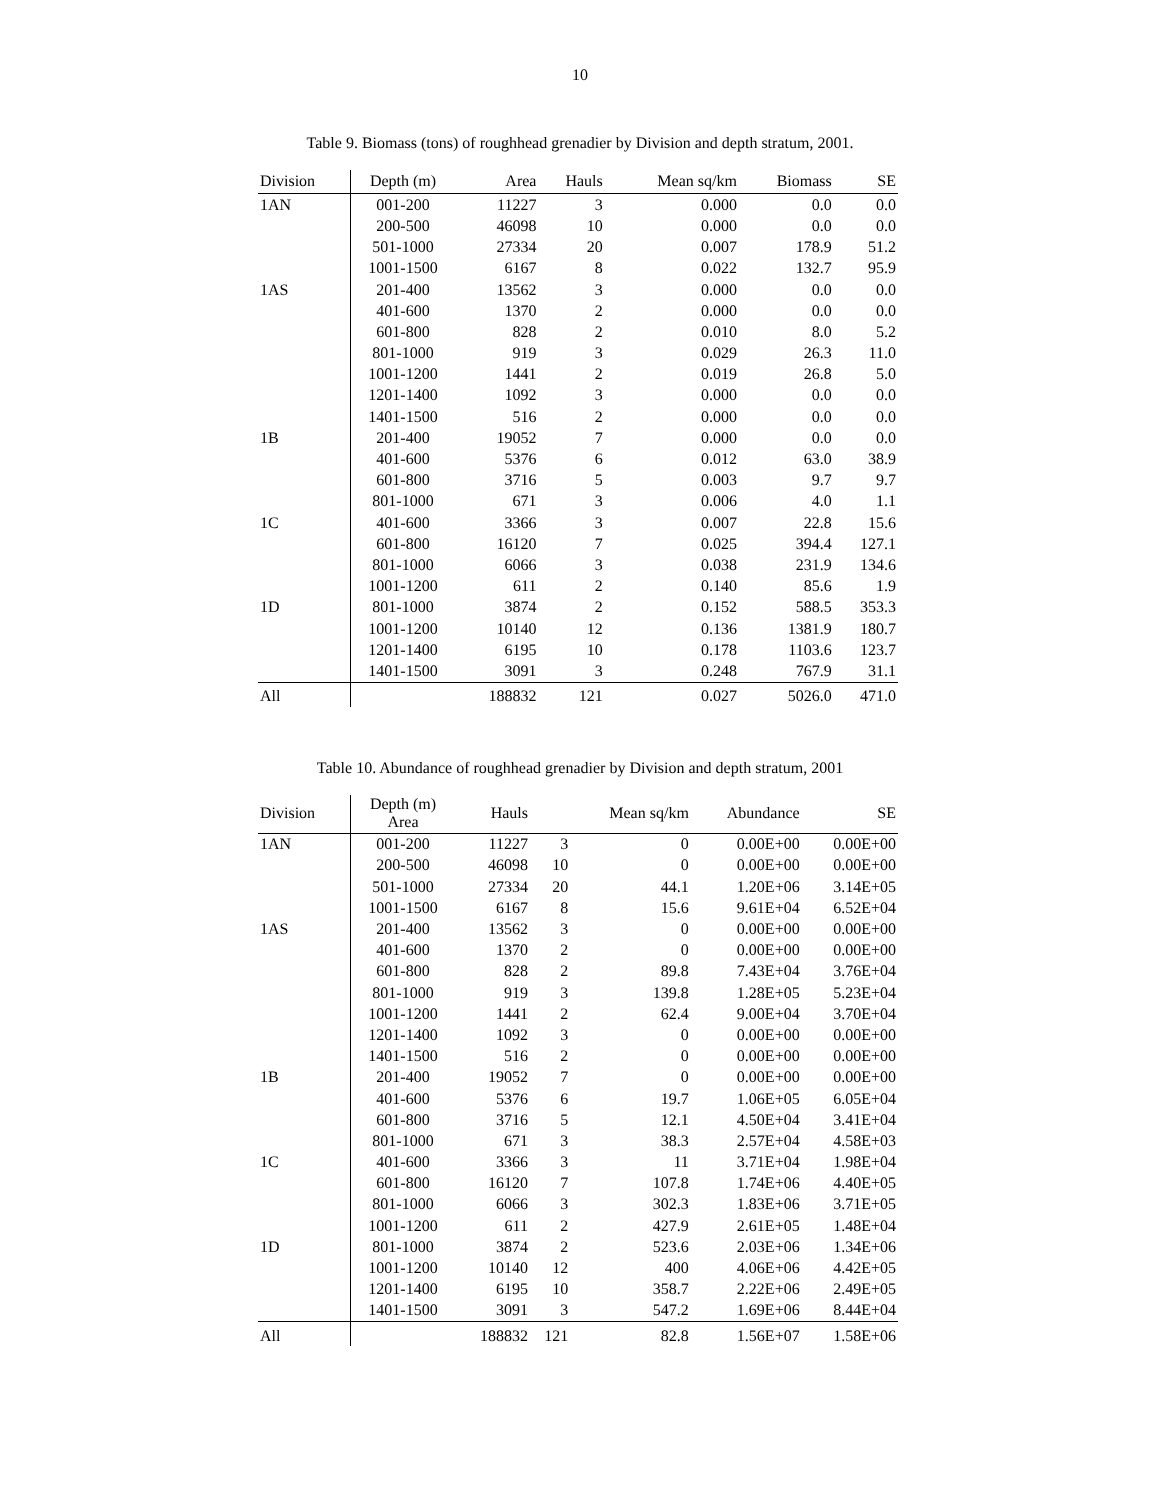10
Table 9. Biomass (tons) of roughhead grenadier by Division and depth stratum, 2001.
| Division | Depth (m) | Area | Hauls | Mean sq/km | Biomass | SE |
| --- | --- | --- | --- | --- | --- | --- |
| 1AN | 001-200 | 11227 | 3 | 0.000 | 0.0 | 0.0 |
| | 200-500 | 46098 | 10 | 0.000 | 0.0 | 0.0 |
| | 501-1000 | 27334 | 20 | 0.007 | 178.9 | 51.2 |
| | 1001-1500 | 6167 | 8 | 0.022 | 132.7 | 95.9 |
| 1AS | 201-400 | 13562 | 3 | 0.000 | 0.0 | 0.0 |
| | 401-600 | 1370 | 2 | 0.000 | 0.0 | 0.0 |
| | 601-800 | 828 | 2 | 0.010 | 8.0 | 5.2 |
| | 801-1000 | 919 | 3 | 0.029 | 26.3 | 11.0 |
| | 1001-1200 | 1441 | 2 | 0.019 | 26.8 | 5.0 |
| | 1201-1400 | 1092 | 3 | 0.000 | 0.0 | 0.0 |
| | 1401-1500 | 516 | 2 | 0.000 | 0.0 | 0.0 |
| 1B | 201-400 | 19052 | 7 | 0.000 | 0.0 | 0.0 |
| | 401-600 | 5376 | 6 | 0.012 | 63.0 | 38.9 |
| | 601-800 | 3716 | 5 | 0.003 | 9.7 | 9.7 |
| | 801-1000 | 671 | 3 | 0.006 | 4.0 | 1.1 |
| 1C | 401-600 | 3366 | 3 | 0.007 | 22.8 | 15.6 |
| | 601-800 | 16120 | 7 | 0.025 | 394.4 | 127.1 |
| | 801-1000 | 6066 | 3 | 0.038 | 231.9 | 134.6 |
| | 1001-1200 | 611 | 2 | 0.140 | 85.6 | 1.9 |
| 1D | 801-1000 | 3874 | 2 | 0.152 | 588.5 | 353.3 |
| | 1001-1200 | 10140 | 12 | 0.136 | 1381.9 | 180.7 |
| | 1201-1400 | 6195 | 10 | 0.178 | 1103.6 | 123.7 |
| | 1401-1500 | 3091 | 3 | 0.248 | 767.9 | 31.1 |
| All | | 188832 | 121 | 0.027 | 5026.0 | 471.0 |
Table 10. Abundance of roughhead grenadier by Division and depth stratum, 2001
| Division | Depth (m) Area | Hauls | | Mean sq/km | Abundance | SE |
| --- | --- | --- | --- | --- | --- | --- |
| 1AN | 001-200 | 11227 | 3 | 0 | 0.00E+00 | 0.00E+00 |
| | 200-500 | 46098 | 10 | 0 | 0.00E+00 | 0.00E+00 |
| | 501-1000 | 27334 | 20 | 44.1 | 1.20E+06 | 3.14E+05 |
| | 1001-1500 | 6167 | 8 | 15.6 | 9.61E+04 | 6.52E+04 |
| 1AS | 201-400 | 13562 | 3 | 0 | 0.00E+00 | 0.00E+00 |
| | 401-600 | 1370 | 2 | 0 | 0.00E+00 | 0.00E+00 |
| | 601-800 | 828 | 2 | 89.8 | 7.43E+04 | 3.76E+04 |
| | 801-1000 | 919 | 3 | 139.8 | 1.28E+05 | 5.23E+04 |
| | 1001-1200 | 1441 | 2 | 62.4 | 9.00E+04 | 3.70E+04 |
| | 1201-1400 | 1092 | 3 | 0 | 0.00E+00 | 0.00E+00 |
| | 1401-1500 | 516 | 2 | 0 | 0.00E+00 | 0.00E+00 |
| 1B | 201-400 | 19052 | 7 | 0 | 0.00E+00 | 0.00E+00 |
| | 401-600 | 5376 | 6 | 19.7 | 1.06E+05 | 6.05E+04 |
| | 601-800 | 3716 | 5 | 12.1 | 4.50E+04 | 3.41E+04 |
| | 801-1000 | 671 | 3 | 38.3 | 2.57E+04 | 4.58E+03 |
| 1C | 401-600 | 3366 | 3 | 11 | 3.71E+04 | 1.98E+04 |
| | 601-800 | 16120 | 7 | 107.8 | 1.74E+06 | 4.40E+05 |
| | 801-1000 | 6066 | 3 | 302.3 | 1.83E+06 | 3.71E+05 |
| | 1001-1200 | 611 | 2 | 427.9 | 2.61E+05 | 1.48E+04 |
| 1D | 801-1000 | 3874 | 2 | 523.6 | 2.03E+06 | 1.34E+06 |
| | 1001-1200 | 10140 | 12 | 400 | 4.06E+06 | 4.42E+05 |
| | 1201-1400 | 6195 | 10 | 358.7 | 2.22E+06 | 2.49E+05 |
| | 1401-1500 | 3091 | 3 | 547.2 | 1.69E+06 | 8.44E+04 |
| All | | 188832 | 121 | 82.8 | 1.56E+07 | 1.58E+06 |